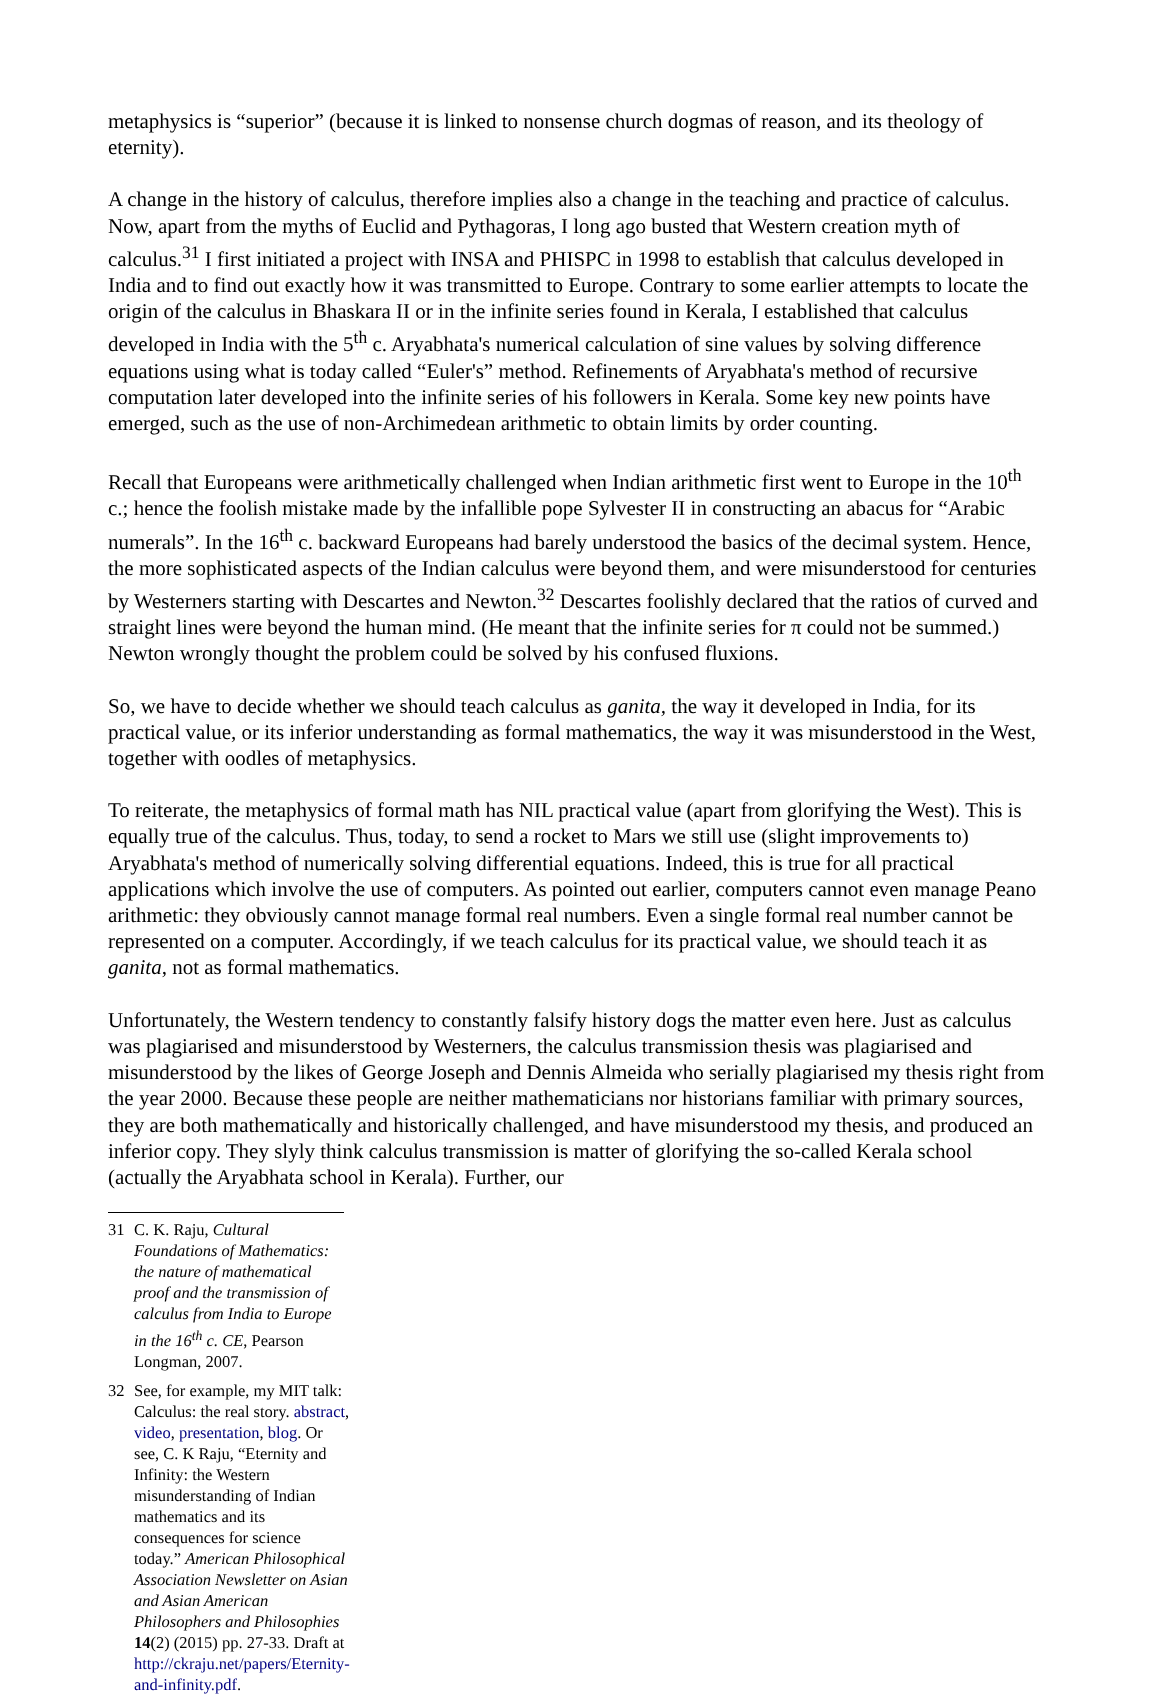metaphysics is “superior” (because it is linked to nonsense church dogmas of reason, and its theology of eternity).
A change in the history of calculus, therefore implies also a change in the teaching and practice of calculus. Now, apart from the myths of Euclid and Pythagoras, I long ago busted that Western creation myth of calculus.<sup>31</sup> I first initiated a project with INSA and PHISPC in 1998 to establish that calculus developed in India and to find out exactly how it was transmitted to Europe. Contrary to some earlier attempts to locate the origin of the calculus in Bhaskara II or in the infinite series found in Kerala, I established that calculus developed in India with the 5<sup>th</sup> c. Aryabhata's numerical calculation of sine values by solving difference equations using what is today called “Euler's” method. Refinements of Aryabhata's method of recursive computation later developed into the infinite series of his followers in Kerala. Some key new points have emerged, such as the use of non-Archimedean arithmetic to obtain limits by order counting.
Recall that Europeans were arithmetically challenged when Indian arithmetic first went to Europe in the 10<sup>th</sup> c.; hence the foolish mistake made by the infallible pope Sylvester II in constructing an abacus for “Arabic numerals”. In the 16<sup>th</sup> c. backward Europeans had barely understood the basics of the decimal system. Hence, the more sophisticated aspects of the Indian calculus were beyond them, and were misunderstood for centuries by Westerners starting with Descartes and Newton.<sup>32</sup> Descartes foolishly declared that the ratios of curved and straight lines were beyond the human mind. (He meant that the infinite series for π could not be summed.) Newton wrongly thought the problem could be solved by his confused fluxions.
So, we have to decide whether we should teach calculus as ganita, the way it developed in India, for its practical value, or its inferior understanding as formal mathematics, the way it was misunderstood in the West, together with oodles of metaphysics.
To reiterate, the metaphysics of formal math has NIL practical value (apart from glorifying the West). This is equally true of the calculus. Thus, today, to send a rocket to Mars we still use (slight improvements to) Aryabhata's method of numerically solving differential equations. Indeed, this is true for all practical applications which involve the use of computers. As pointed out earlier, computers cannot even manage Peano arithmetic: they obviously cannot manage formal real numbers. Even a single formal real number cannot be represented on a computer. Accordingly, if we teach calculus for its practical value, we should teach it as ganita, not as formal mathematics.
Unfortunately, the Western tendency to constantly falsify history dogs the matter even here. Just as calculus was plagiarised and misunderstood by Westerners, the calculus transmission thesis was plagiarised and misunderstood by the likes of George Joseph and Dennis Almeida who serially plagiarised my thesis right from the year 2000. Because these people are neither mathematicians nor historians familiar with primary sources, they are both mathematically and historically challenged, and have misunderstood my thesis, and produced an inferior copy. They slyly think calculus transmission is matter of glorifying the so-called Kerala school (actually the Aryabhata school in Kerala). Further, our
31 C. K. Raju, Cultural Foundations of Mathematics: the nature of mathematical proof and the transmission of calculus from India to Europe in the 16<sup>th</sup> c. CE, Pearson Longman, 2007.
32 See, for example, my MIT talk: Calculus: the real story. abstract, video, presentation, blog. Or see, C. K Raju, “Eternity and Infinity: the Western misunderstanding of Indian mathematics and its consequences for science today.” American Philosophical Association Newsletter on Asian and Asian American Philosophers and Philosophies 14(2) (2015) pp. 27-33. Draft at http://ckraju.net/papers/Eternity-and-infinity.pdf.